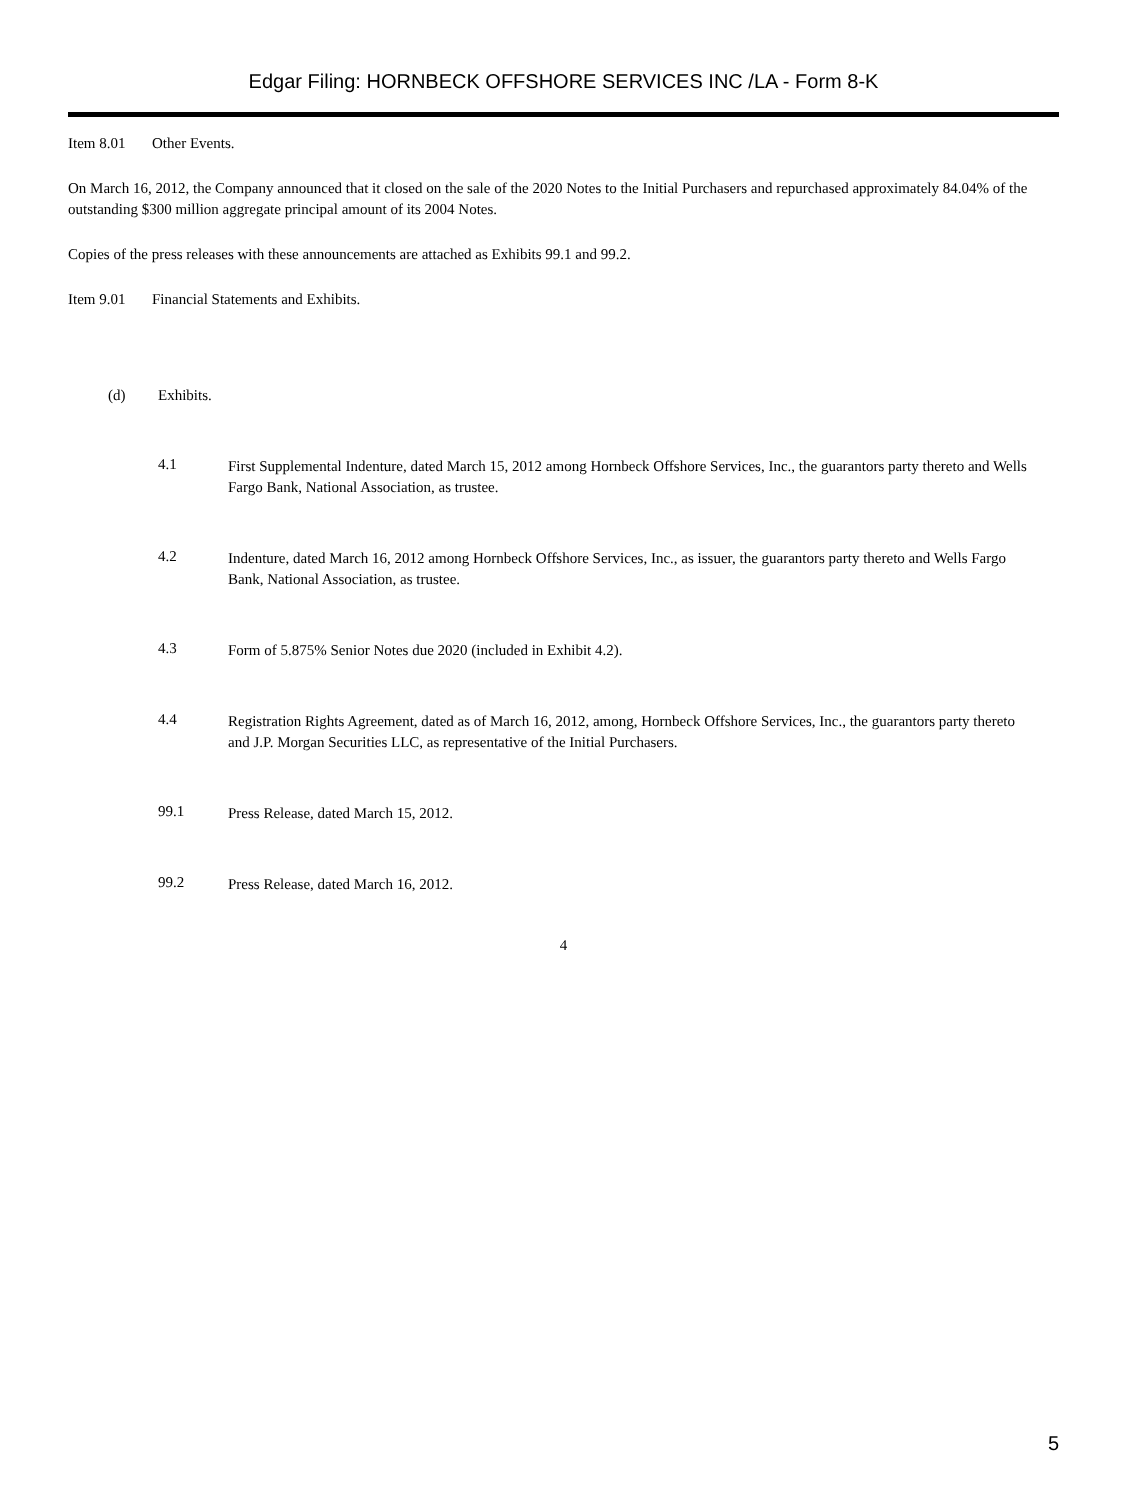Edgar Filing: HORNBECK OFFSHORE SERVICES INC /LA - Form 8-K
Item 8.01 Other Events.
On March 16, 2012, the Company announced that it closed on the sale of the 2020 Notes to the Initial Purchasers and repurchased approximately 84.04% of the outstanding $300 million aggregate principal amount of its 2004 Notes.
Copies of the press releases with these announcements are attached as Exhibits 99.1 and 99.2.
Item 9.01 Financial Statements and Exhibits.
(d) Exhibits.
4.1
First Supplemental Indenture, dated March 15, 2012 among Hornbeck Offshore Services, Inc., the guarantors party thereto and Wells Fargo Bank, National Association, as trustee.
4.2
Indenture, dated March 16, 2012 among Hornbeck Offshore Services, Inc., as issuer, the guarantors party thereto and Wells Fargo Bank, National Association, as trustee.
4.3
Form of 5.875% Senior Notes due 2020 (included in Exhibit 4.2).
4.4
Registration Rights Agreement, dated as of March 16, 2012, among, Hornbeck Offshore Services, Inc., the guarantors party thereto and J.P. Morgan Securities LLC, as representative of the Initial Purchasers.
99.1
Press Release, dated March 15, 2012.
99.2
Press Release, dated March 16, 2012.
4
5